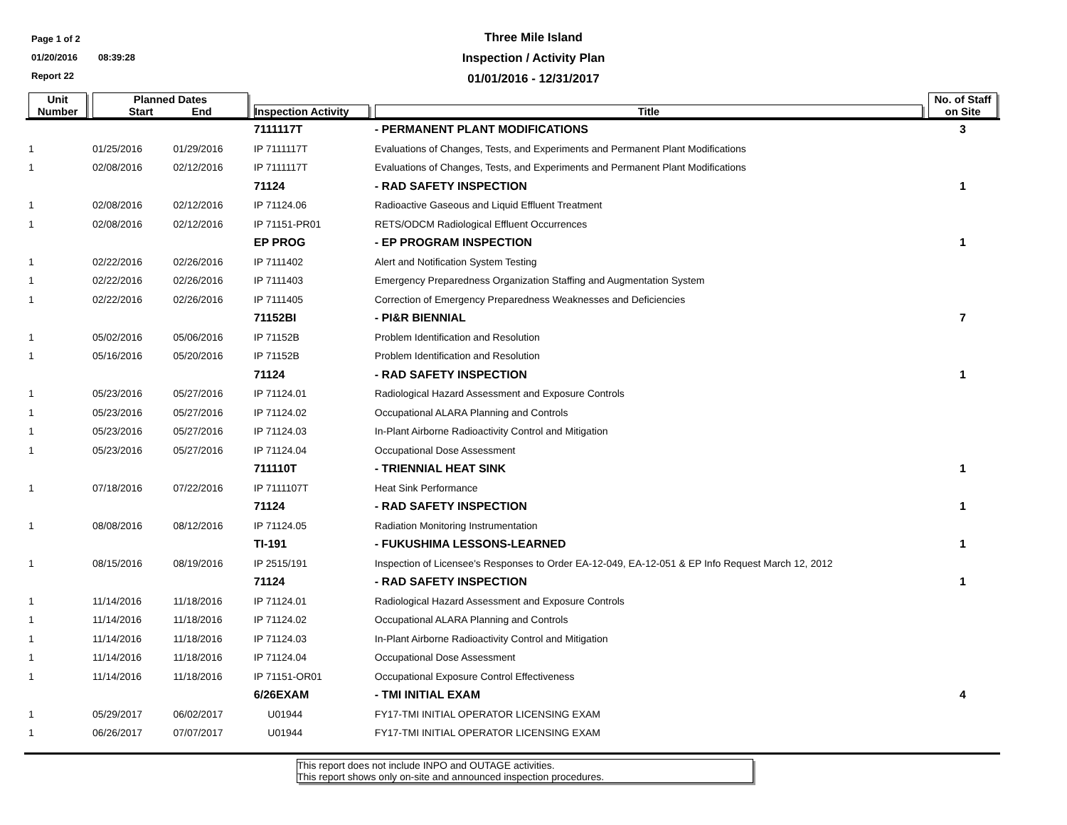Page 1 of 2
01/20/2016 08:39:28
Report 22
Three Mile Island
Inspection / Activity Plan
01/01/2016 - 12/31/2017
| Unit Number | Planned Dates Start End | | Inspection Activity | Title | No. of Staff on Site |
| --- | --- | --- | --- | --- | --- |
| | | | 7111117T | - PERMANENT PLANT MODIFICATIONS | 3 |
| 1 | 01/25/2016 | 01/29/2016 | IP 7111117T | Evaluations of Changes, Tests, and Experiments and Permanent Plant Modifications | |
| 1 | 02/08/2016 | 02/12/2016 | IP 7111117T | Evaluations of Changes, Tests, and Experiments and Permanent Plant Modifications | |
| | | | 71124 | - RAD SAFETY INSPECTION | 1 |
| 1 | 02/08/2016 | 02/12/2016 | IP 71124.06 | Radioactive Gaseous and Liquid Effluent Treatment | |
| 1 | 02/08/2016 | 02/12/2016 | IP 71151-PR01 | RETS/ODCM Radiological Effluent Occurrences | |
| | | | EP PROG | - EP PROGRAM INSPECTION | 1 |
| 1 | 02/22/2016 | 02/26/2016 | IP 7111402 | Alert and Notification System Testing | |
| 1 | 02/22/2016 | 02/26/2016 | IP 7111403 | Emergency Preparedness Organization Staffing and Augmentation System | |
| 1 | 02/22/2016 | 02/26/2016 | IP 7111405 | Correction of Emergency Preparedness Weaknesses and Deficiencies | |
| | | | 71152BI | - PI&R BIENNIAL | 7 |
| 1 | 05/02/2016 | 05/06/2016 | IP 71152B | Problem Identification and Resolution | |
| 1 | 05/16/2016 | 05/20/2016 | IP 71152B | Problem Identification and Resolution | |
| | | | 71124 | - RAD SAFETY INSPECTION | 1 |
| 1 | 05/23/2016 | 05/27/2016 | IP 71124.01 | Radiological Hazard Assessment and Exposure Controls | |
| 1 | 05/23/2016 | 05/27/2016 | IP 71124.02 | Occupational ALARA Planning and Controls | |
| 1 | 05/23/2016 | 05/27/2016 | IP 71124.03 | In-Plant Airborne Radioactivity Control and Mitigation | |
| 1 | 05/23/2016 | 05/27/2016 | IP 71124.04 | Occupational Dose Assessment | |
| | | | 711110T | - TRIENNIAL HEAT SINK | 1 |
| 1 | 07/18/2016 | 07/22/2016 | IP 7111107T | Heat Sink Performance | |
| | | | 71124 | - RAD SAFETY INSPECTION | 1 |
| 1 | 08/08/2016 | 08/12/2016 | IP 71124.05 | Radiation Monitoring Instrumentation | |
| | | | TI-191 | - FUKUSHIMA LESSONS-LEARNED | 1 |
| 1 | 08/15/2016 | 08/19/2016 | IP 2515/191 | Inspection of Licensee's Responses to Order EA-12-049, EA-12-051 & EP Info Request March 12, 2012 | |
| | | | 71124 | - RAD SAFETY INSPECTION | 1 |
| 1 | 11/14/2016 | 11/18/2016 | IP 71124.01 | Radiological Hazard Assessment and Exposure Controls | |
| 1 | 11/14/2016 | 11/18/2016 | IP 71124.02 | Occupational ALARA Planning and Controls | |
| 1 | 11/14/2016 | 11/18/2016 | IP 71124.03 | In-Plant Airborne Radioactivity Control and Mitigation | |
| 1 | 11/14/2016 | 11/18/2016 | IP 71124.04 | Occupational Dose Assessment | |
| 1 | 11/14/2016 | 11/18/2016 | IP 71151-OR01 | Occupational Exposure Control Effectiveness | |
| | | | 6/26EXAM | - TMI INITIAL EXAM | 4 |
| 1 | 05/29/2017 | 06/02/2017 | U01944 | FY17-TMI INITIAL OPERATOR LICENSING EXAM | |
| 1 | 06/26/2017 | 07/07/2017 | U01944 | FY17-TMI INITIAL OPERATOR LICENSING EXAM | |
This report does not include INPO and OUTAGE activities.
This report shows only on-site and announced inspection procedures.